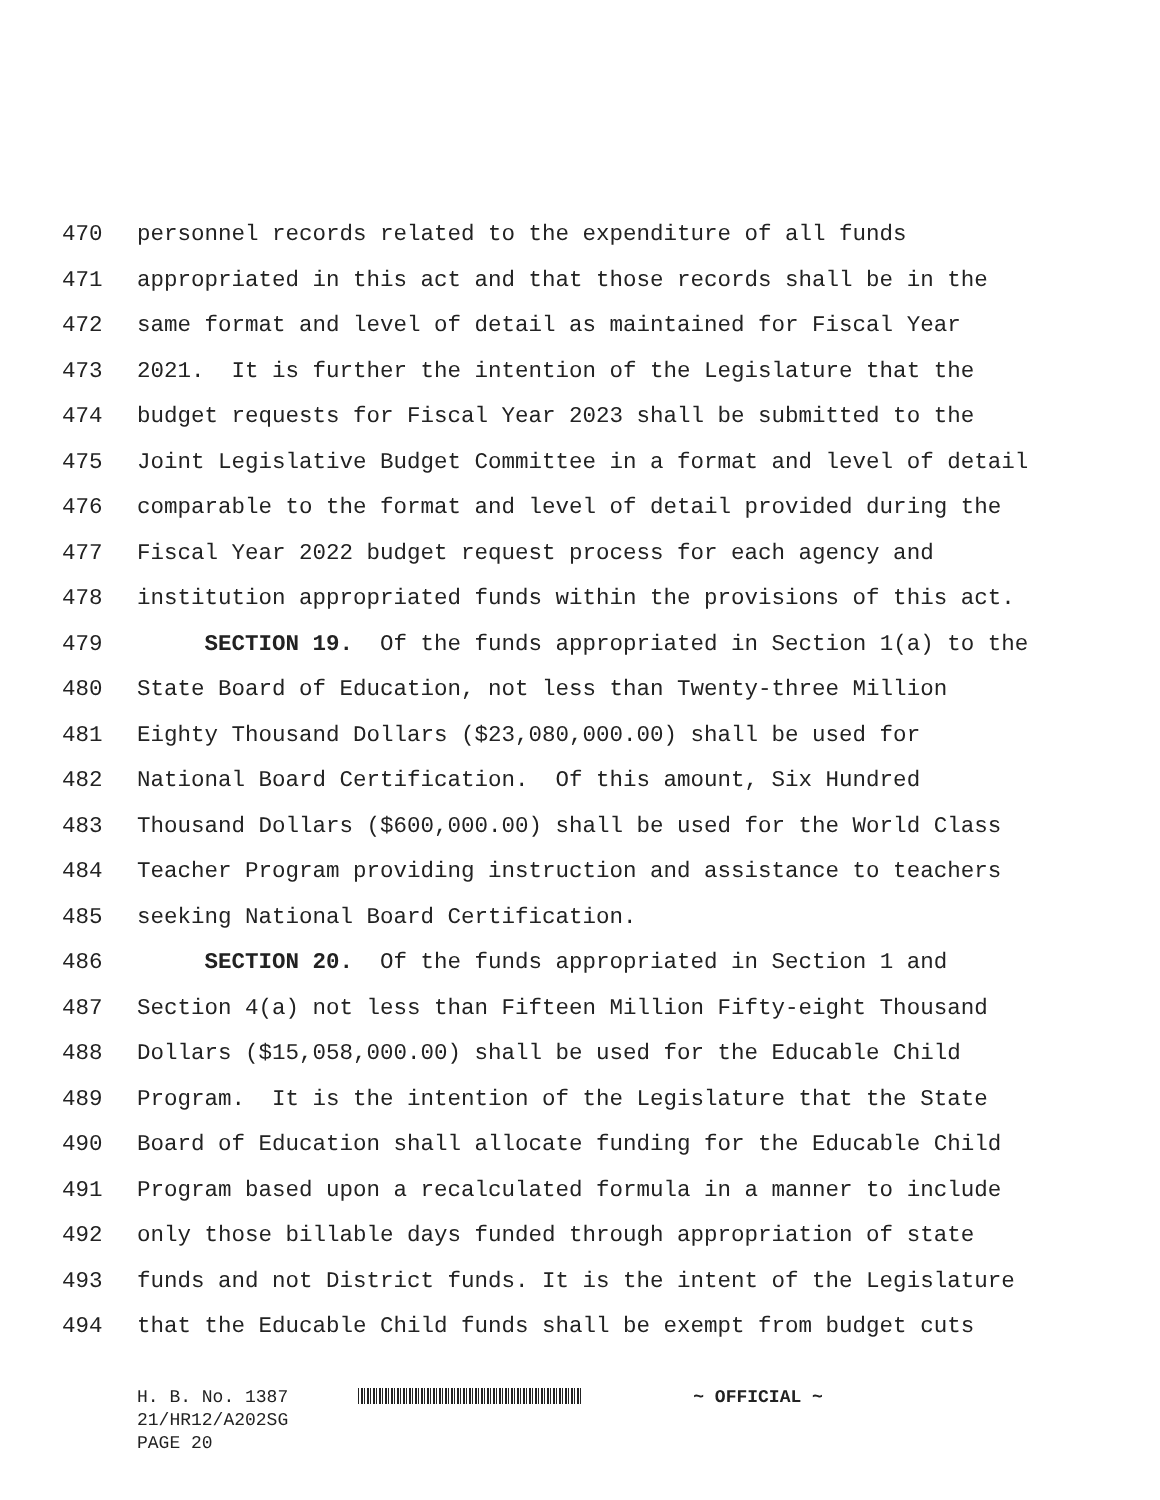470 personnel records related to the expenditure of all funds
471 appropriated in this act and that those records shall be in the
472 same format and level of detail as maintained for Fiscal Year
473 2021. It is further the intention of the Legislature that the
474 budget requests for Fiscal Year 2023 shall be submitted to the
475 Joint Legislative Budget Committee in a format and level of detail
476 comparable to the format and level of detail provided during the
477 Fiscal Year 2022 budget request process for each agency and
478 institution appropriated funds within the provisions of this act.
479 SECTION 19. Of the funds appropriated in Section 1(a) to the
480 State Board of Education, not less than Twenty-three Million
481 Eighty Thousand Dollars ($23,080,000.00) shall be used for
482 National Board Certification. Of this amount, Six Hundred
483 Thousand Dollars ($600,000.00) shall be used for the World Class
484 Teacher Program providing instruction and assistance to teachers
485 seeking National Board Certification.
486 SECTION 20. Of the funds appropriated in Section 1 and
487 Section 4(a) not less than Fifteen Million Fifty-eight Thousand
488 Dollars ($15,058,000.00) shall be used for the Educable Child
489 Program. It is the intention of the Legislature that the State
490 Board of Education shall allocate funding for the Educable Child
491 Program based upon a recalculated formula in a manner to include
492 only those billable days funded through appropriation of state
493 funds and not District funds. It is the intent of the Legislature
494 that the Educable Child funds shall be exempt from budget cuts
H. B. No. 1387 ~ OFFICIAL ~
21/HR12/A202SG
PAGE 20